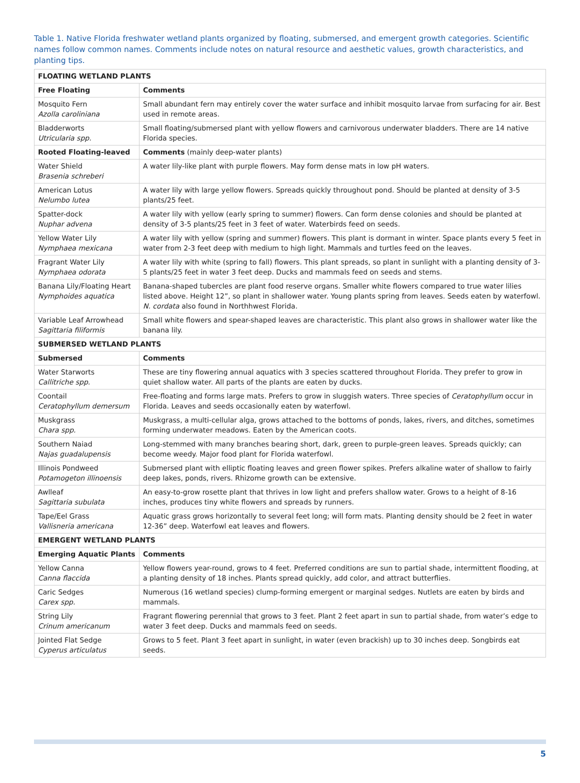Table 1. Native Florida freshwater wetland plants organized by floating, submersed, and emergent growth categories. Scientific names follow common names. Comments include notes on natural resource and aesthetic values, growth characteristics, and planting tips.
| FLOATING WETLAND PLANTS | |
| --- | --- |
| Free Floating | Comments |
| Mosquito Fern Azolla caroliniana | Small abundant fern may entirely cover the water surface and inhibit mosquito larvae from surfacing for air. Best used in remote areas. |
| Bladderworts Utricularia spp. | Small floating/submersed plant with yellow flowers and carnivorous underwater bladders. There are 14 native Florida species. |
| Rooted Floating-leaved | Comments (mainly deep-water plants) |
| Water Shield Brasenia schreberi | A water lily-like plant with purple flowers. May form dense mats in low pH waters. |
| American Lotus Nelumbo lutea | A water lily with large yellow flowers. Spreads quickly throughout pond. Should be planted at density of 3-5 plants/25 feet. |
| Spatter-dock Nuphar advena | A water lily with yellow (early spring to summer) flowers. Can form dense colonies and should be planted at density of 3-5 plants/25 feet in 3 feet of water. Waterbirds feed on seeds. |
| Yellow Water Lily Nymphaea mexicana | A water lily with yellow (spring and summer) flowers. This plant is dormant in winter. Space plants every 5 feet in water from 2-3 feet deep with medium to high light. Mammals and turtles feed on the leaves. |
| Fragrant Water Lily Nymphaea odorata | A water lily with white (spring to fall) flowers. This plant spreads, so plant in sunlight with a planting density of 3-5 plants/25 feet in water 3 feet deep. Ducks and mammals feed on seeds and stems. |
| Banana Lily/Floating Heart Nymphoides aquatica | Banana-shaped tubercles are plant food reserve organs. Smaller white flowers compared to true water lilies listed above. Height 12”, so plant in shallower water. Young plants spring from leaves. Seeds eaten by waterfowl. N. cordata also found in Northhwest Florida. |
| Variable Leaf Arrowhead Sagittaria filiformis | Small white flowers and spear-shaped leaves are characteristic. This plant also grows in shallower water like the banana lily. |
| SUBMERSED WETLAND PLANTS | |
| Submersed | Comments |
| Water Starworts Callitriche spp. | These are tiny flowering annual aquatics with 3 species scattered throughout Florida. They prefer to grow in quiet shallow water. All parts of the plants are eaten by ducks. |
| Coontail Ceratophyllum demersum | Free-floating and forms large mats. Prefers to grow in sluggish waters. Three species of Ceratophyllum occur in Florida. Leaves and seeds occasionally eaten by waterfowl. |
| Muskgrass Chara spp. | Muskgrass, a multi-cellular alga, grows attached to the bottoms of ponds, lakes, rivers, and ditches, sometimes forming underwater meadows. Eaten by the American coots. |
| Southern Naiad Najas guadalupensis | Long-stemmed with many branches bearing short, dark, green to purple-green leaves. Spreads quickly; can become weedy. Major food plant for Florida waterfowl. |
| Illinois Pondweed Potamogeton illinoensis | Submersed plant with elliptic floating leaves and green flower spikes. Prefers alkaline water of shallow to fairly deep lakes, ponds, rivers. Rhizome growth can be extensive. |
| Awlleaf Sagittaria subulata | An easy-to-grow rosette plant that thrives in low light and prefers shallow water. Grows to a height of 8-16 inches, produces tiny white flowers and spreads by runners. |
| Tape/Eel Grass Vallisneria americana | Aquatic grass grows horizontally to several feet long; will form mats. Planting density should be 2 feet in water 12-36” deep. Waterfowl eat leaves and flowers. |
| EMERGENT WETLAND PLANTS | |
| Emerging Aquatic Plants | Comments |
| Yellow Canna Canna flaccida | Yellow flowers year-round, grows to 4 feet. Preferred conditions are sun to partial shade, intermittent flooding, at a planting density of 18 inches. Plants spread quickly, add color, and attract butterflies. |
| Caric Sedges Carex spp. | Numerous (16 wetland species) clump-forming emergent or marginal sedges. Nutlets are eaten by birds and mammals. |
| String Lily Crinum americanum | Fragrant flowering perennial that grows to 3 feet. Plant 2 feet apart in sun to partial shade, from water’s edge to water 3 feet deep. Ducks and mammals feed on seeds. |
| Jointed Flat Sedge Cyperus articulatus | Grows to 5 feet. Plant 3 feet apart in sunlight, in water (even brackish) up to 30 inches deep. Songbirds eat seeds. |
5